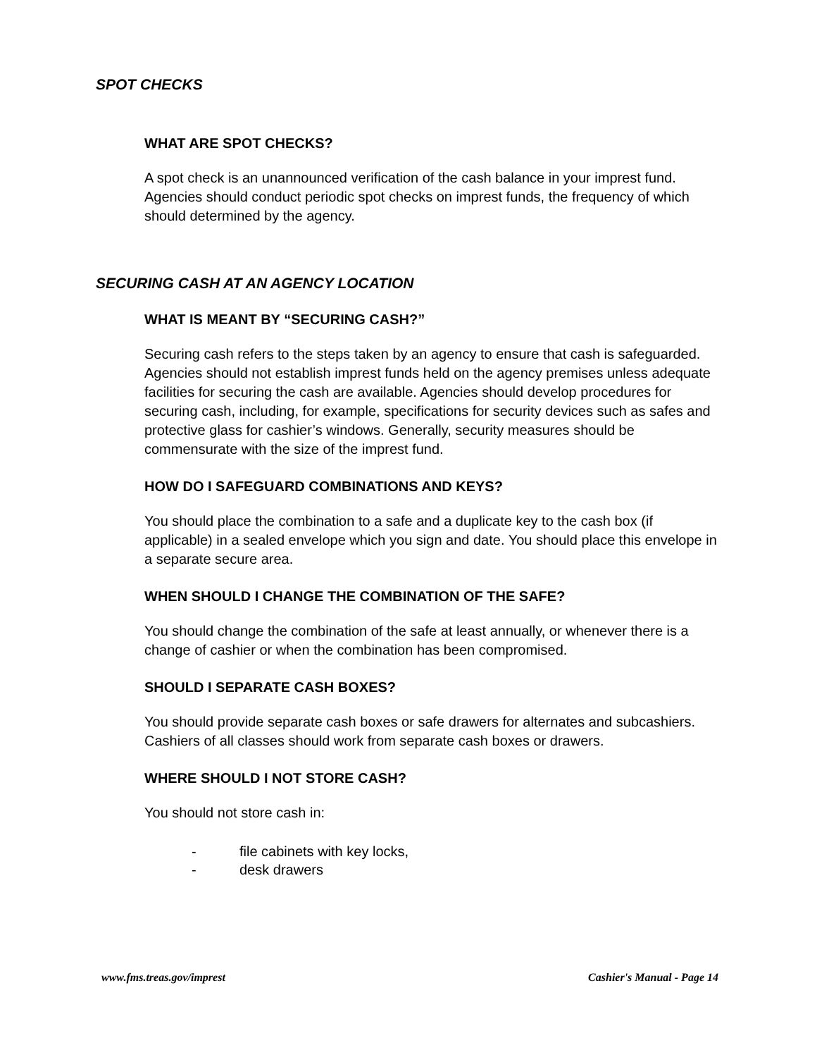SPOT CHECKS
WHAT ARE SPOT CHECKS?
A spot check is an unannounced verification of the cash balance in your imprest fund. Agencies should conduct periodic spot checks on imprest funds, the frequency of which should determined by the agency.
SECURING CASH AT AN AGENCY LOCATION
WHAT IS MEANT BY “SECURING CASH?”
Securing cash refers to the steps taken by an agency to ensure that cash is safeguarded. Agencies should not establish imprest funds held on the agency premises unless adequate facilities for securing the cash are available. Agencies should develop procedures for securing cash, including, for example, specifications for security devices such as safes and protective glass for cashier’s windows. Generally, security measures should be commensurate with the size of the imprest fund.
HOW DO I SAFEGUARD COMBINATIONS AND KEYS?
You should place the combination to a safe and a duplicate key to the cash box (if applicable) in a sealed envelope which you sign and date. You should place this envelope in a separate secure area.
WHEN SHOULD I CHANGE THE COMBINATION OF THE SAFE?
You should change the combination of the safe at least annually, or whenever there is a change of cashier or when the combination has been compromised.
SHOULD I SEPARATE CASH BOXES?
You should provide separate cash boxes or safe drawers for alternates and subcashiers. Cashiers of all classes should work from separate cash boxes or drawers.
WHERE SHOULD I NOT STORE CASH?
You should not store cash in:
- file cabinets with key locks,
- desk drawers
www.fms.treas.gov/imprest Cashier's Manual - Page 14